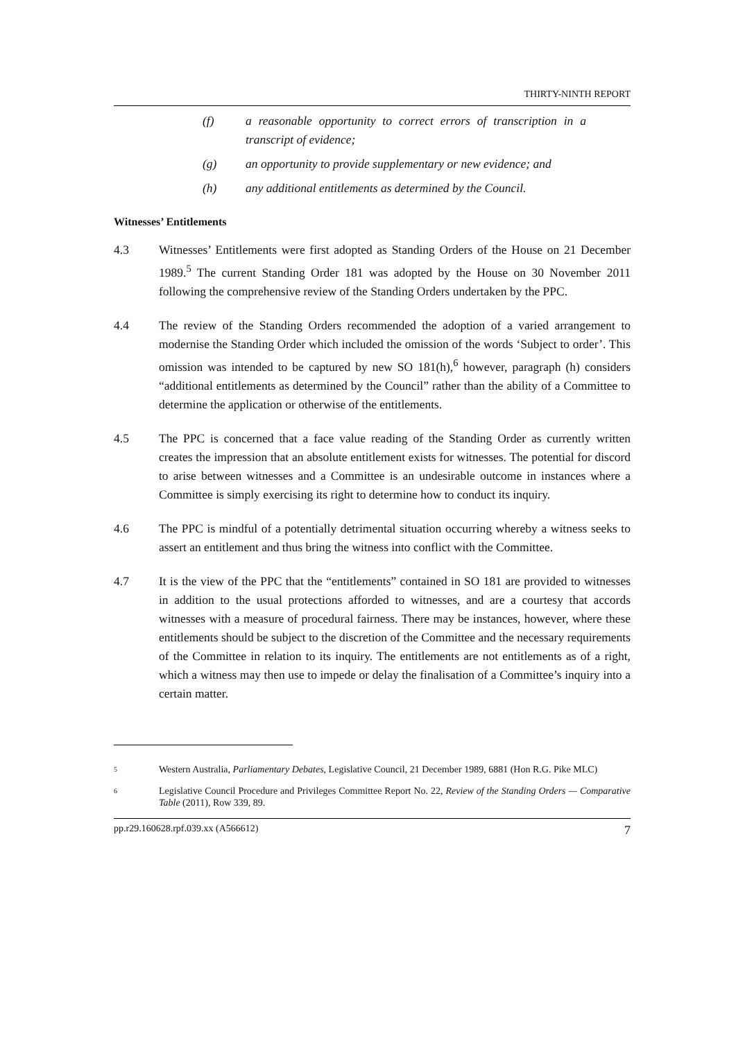THIRTY-NINTH REPORT
(f) a reasonable opportunity to correct errors of transcription in a transcript of evidence;
(g) an opportunity to provide supplementary or new evidence; and
(h) any additional entitlements as determined by the Council.
Witnesses’ Entitlements
4.3 Witnesses’ Entitlements were first adopted as Standing Orders of the House on 21 December 1989.<sup>5</sup> The current Standing Order 181 was adopted by the House on 30 November 2011 following the comprehensive review of the Standing Orders undertaken by the PPC.
4.4 The review of the Standing Orders recommended the adoption of a varied arrangement to modernise the Standing Order which included the omission of the words ‘Subject to order’. This omission was intended to be captured by new SO 181(h),<sup>6</sup> however, paragraph (h) considers “additional entitlements as determined by the Council” rather than the ability of a Committee to determine the application or otherwise of the entitlements.
4.5 The PPC is concerned that a face value reading of the Standing Order as currently written creates the impression that an absolute entitlement exists for witnesses. The potential for discord to arise between witnesses and a Committee is an undesirable outcome in instances where a Committee is simply exercising its right to determine how to conduct its inquiry.
4.6 The PPC is mindful of a potentially detrimental situation occurring whereby a witness seeks to assert an entitlement and thus bring the witness into conflict with the Committee.
4.7 It is the view of the PPC that the “entitlements” contained in SO 181 are provided to witnesses in addition to the usual protections afforded to witnesses, and are a courtesy that accords witnesses with a measure of procedural fairness. There may be instances, however, where these entitlements should be subject to the discretion of the Committee and the necessary requirements of the Committee in relation to its inquiry. The entitlements are not entitlements as of a right, which a witness may then use to impede or delay the finalisation of a Committee’s inquiry into a certain matter.
5 Western Australia, Parliamentary Debates, Legislative Council, 21 December 1989, 6881 (Hon R.G. Pike MLC)
6 Legislative Council Procedure and Privileges Committee Report No. 22, Review of the Standing Orders — Comparative Table (2011), Row 339, 89.
pp.r29.160628.rpf.039.xx (A566612) 7